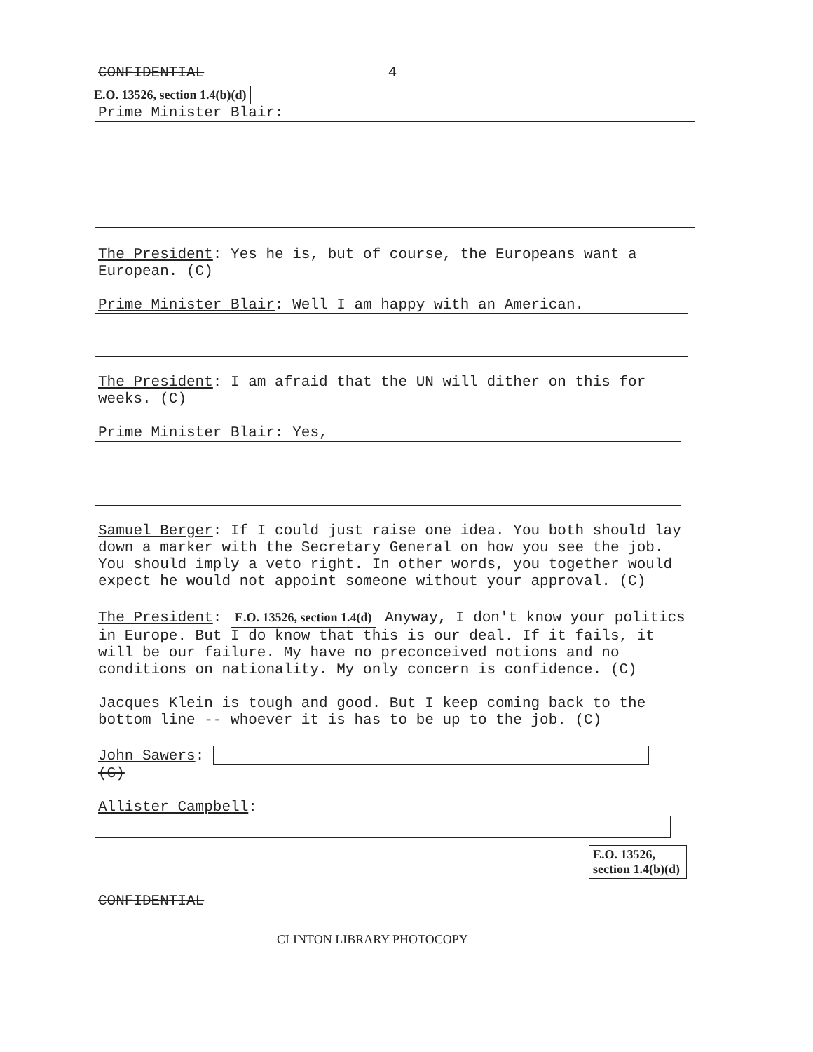CONFIDENTIAL 4
E.O. 13526, section 1.4(b)(d)
Prime Minister Blair:
The President: Yes he is, but of course, the Europeans want a European. (C)
Prime Minister Blair: Well I am happy with an American.
The President: I am afraid that the UN will dither on this for weeks. (C)
Prime Minister Blair: Yes,
Samuel Berger: If I could just raise one idea. You both should lay down a marker with the Secretary General on how you see the job. You should imply a veto right. In other words, you together would expect he would not appoint someone without your approval. (C)
The President: E.O. 13526, section 1.4(d) Anyway, I don't know your politics in Europe. But I do know that this is our deal. If it fails, it will be our failure. My have no preconceived notions and no conditions on nationality. My only concern is confidence. (C)
Jacques Klein is tough and good. But I keep coming back to the bottom line -- whoever it is has to be up to the job. (C)
John Sawers:
(C)
Allister Campbell:
E.O. 13526, section 1.4(b)(d)
CONFIDENTIAL
CLINTON LIBRARY PHOTOCOPY